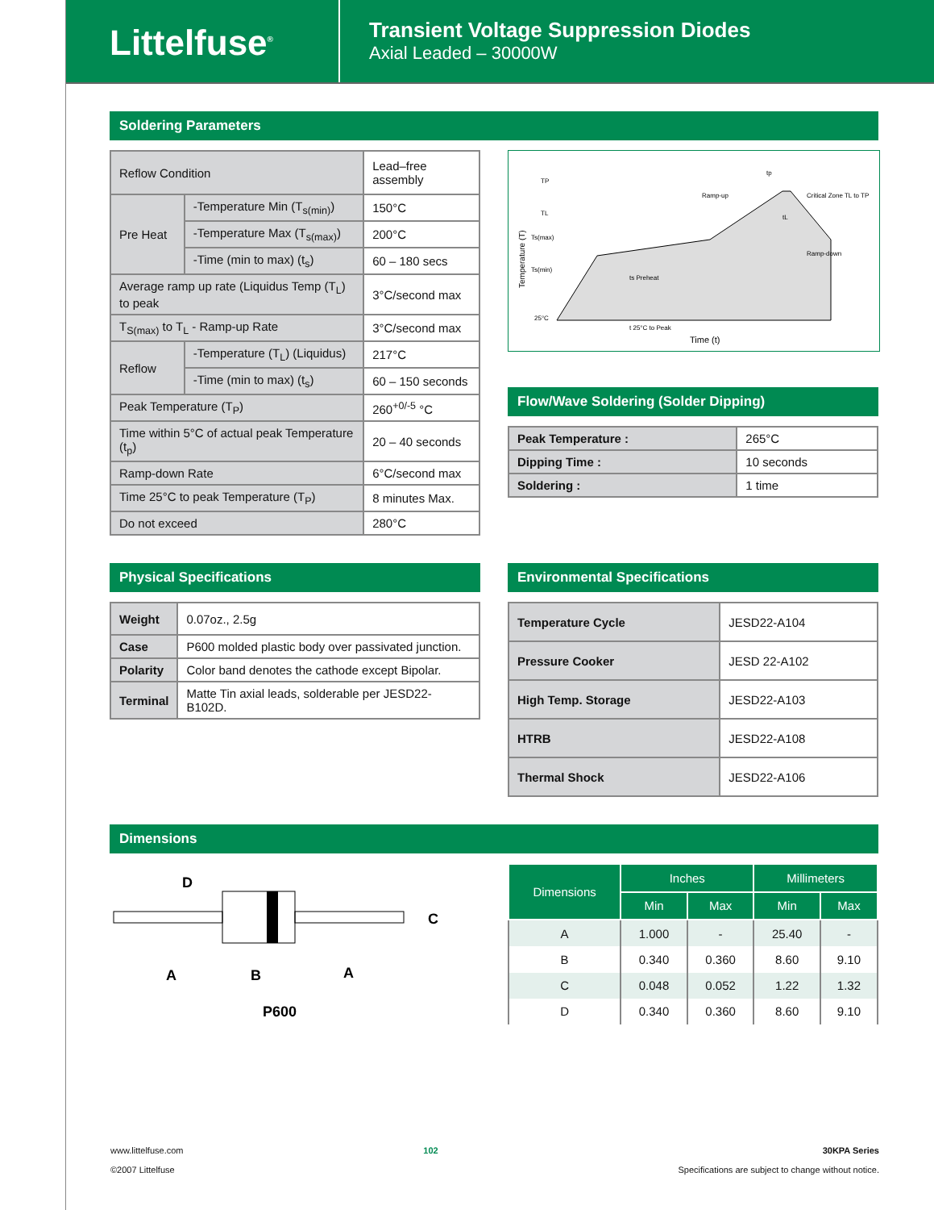Littelfuse<sup>®</sup>
Transient Voltage Suppression Diodes
Axial Leaded – 30000W
Soldering Parameters
| Reflow Condition | | Lead–free assembly |
| Pre Heat | -Temperature Min (T<sub>s(min)</sub>) | 150°C |
| | -Temperature Max (T<sub>s(max)</sub>) | 200°C |
| | -Time (min to max) (t<sub>s</sub>) | 60 – 180 secs |
| Average ramp up rate (Liquidus Temp (T<sub>L</sub>) to peak | | 3°C/second max |
| T<sub>S(max)</sub> to T<sub>L</sub> - Ramp-up Rate | | 3°C/second max |
| Reflow | -Temperature (T<sub>L</sub>) (Liquidus) | 217°C |
| | -Time (min to max) (t<sub>s</sub>) | 60 – 150 seconds |
| Peak Temperature (T<sub>P</sub>) | | 260<sup>+0/-5</sup> °C |
| Time within 5°C of actual peak Temperature (t<sub>p</sub>) | | 20 – 40 seconds |
| Ramp-down Rate | | 6°C/second max |
| Time 25°C to peak Temperature (T<sub>P</sub>) | | 8 minutes Max. |
| Do not exceed | | 280°C |
TP
TL
Ts(max)
Ts(min)
25°C
Ramp-up
Critical Zone TL to TP
Ramp-down
ts Preheat
t 25°C to Peak
Time (t)
Temperature (T)
tp
tL
Flow/Wave Soldering (Solder Dipping)
| Peak Temperature : | 265°C |
| Dipping Time : | 10 seconds |
| Soldering : | 1 time |
Physical Specifications
| Weight | 0.07oz., 2.5g |
| Case | P600 molded plastic body over passivated junction. |
| Polarity | Color band denotes the cathode except Bipolar. |
| Terminal | Matte Tin axial leads, solderable per JESD22-B102D. |
Environmental Specifications
| Temperature Cycle | JESD22-A104 |
| Pressure Cooker | JESD 22-A102 |
| High Temp. Storage | JESD22-A103 |
| HTRB | JESD22-A108 |
| Thermal Shock | JESD22-A106 |
Dimensions
D
C
A
B
A
P600
| Dimensions | Inches | | Millimeters | |
| --- | --- | --- | --- | --- |
| | Min | Max | Min | Max |
| A | 1.000 | - | 25.40 | - |
| B | 0.340 | 0.360 | 8.60 | 9.10 |
| C | 0.048 | 0.052 | 1.22 | 1.32 |
| D | 0.340 | 0.360 | 8.60 | 9.10 |
www.littelfuse.com
©2007 Littelfuse
102 30KPA Series
Specifications are subject to change without notice.